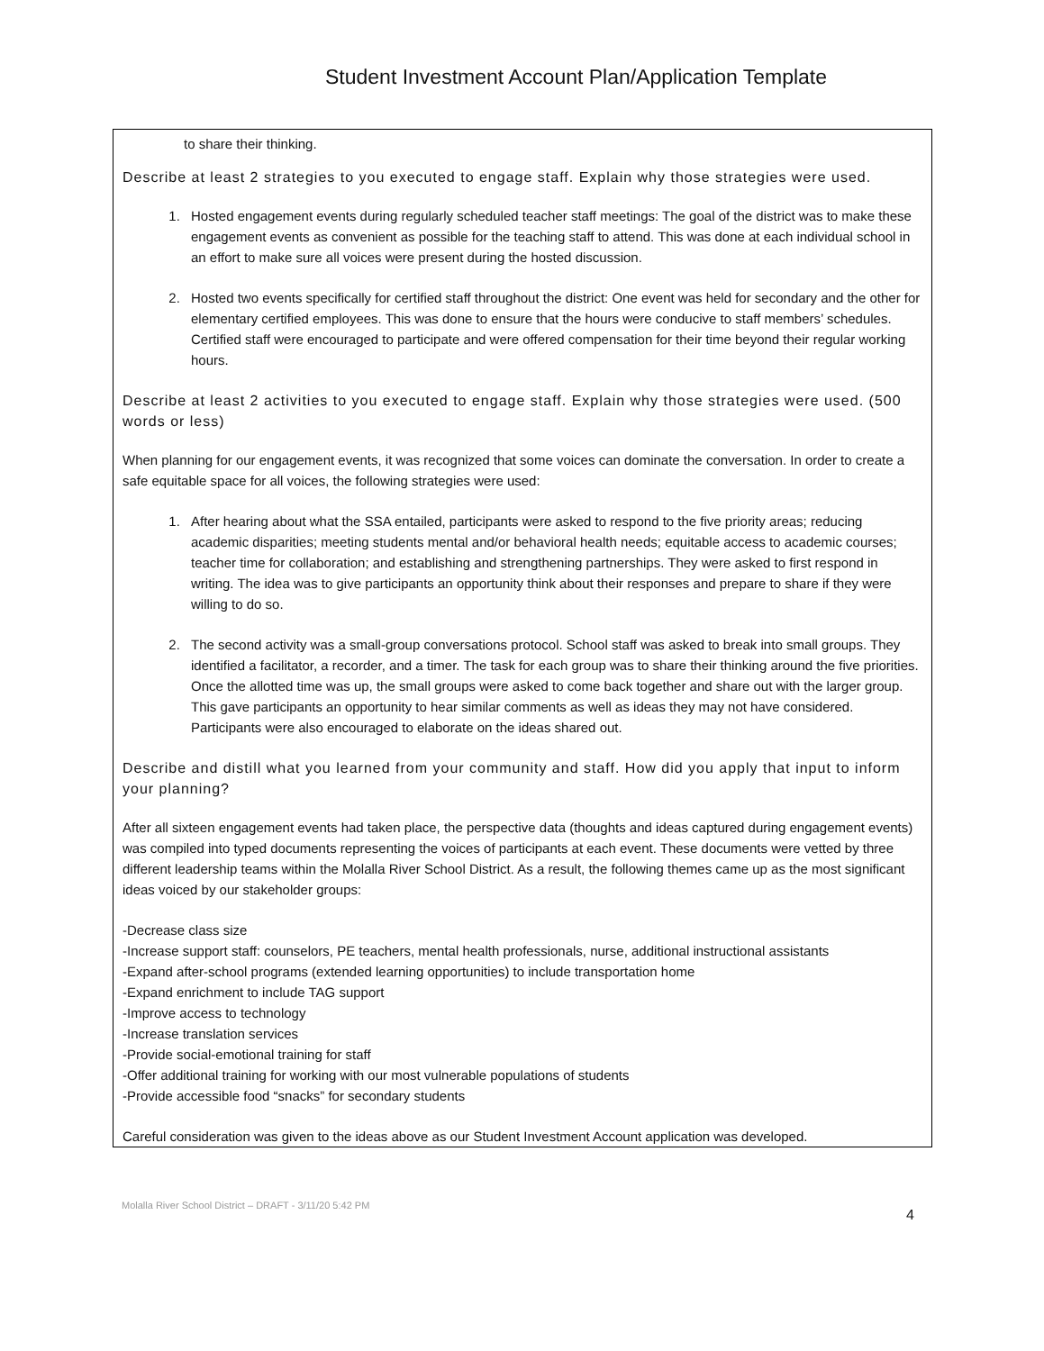Student Investment Account Plan/Application Template
to share their thinking.
Describe at least 2 strategies to you executed to engage staff. Explain why those strategies were used.
1. Hosted engagement events during regularly scheduled teacher staff meetings: The goal of the district was to make these engagement events as convenient as possible for the teaching staff to attend. This was done at each individual school in an effort to make sure all voices were present during the hosted discussion.
2. Hosted two events specifically for certified staff throughout the district: One event was held for secondary and the other for elementary certified employees. This was done to ensure that the hours were conducive to staff members’ schedules. Certified staff were encouraged to participate and were offered compensation for their time beyond their regular working hours.
Describe at least 2 activities to you executed to engage staff. Explain why those strategies were used. (500 words or less)
When planning for our engagement events, it was recognized that some voices can dominate the conversation. In order to create a safe equitable space for all voices, the following strategies were used:
1. After hearing about what the SSA entailed, participants were asked to respond to the five priority areas; reducing academic disparities; meeting students mental and/or behavioral health needs; equitable access to academic courses; teacher time for collaboration; and establishing and strengthening partnerships. They were asked to first respond in writing. The idea was to give participants an opportunity think about their responses and prepare to share if they were willing to do so.
2. The second activity was a small-group conversations protocol. School staff was asked to break into small groups. They identified a facilitator, a recorder, and a timer. The task for each group was to share their thinking around the five priorities. Once the allotted time was up, the small groups were asked to come back together and share out with the larger group. This gave participants an opportunity to hear similar comments as well as ideas they may not have considered. Participants were also encouraged to elaborate on the ideas shared out.
Describe and distill what you learned from your community and staff. How did you apply that input to inform your planning?
After all sixteen engagement events had taken place, the perspective data (thoughts and ideas captured during engagement events) was compiled into typed documents representing the voices of participants at each event. These documents were vetted by three different leadership teams within the Molalla River School District. As a result, the following themes came up as the most significant ideas voiced by our stakeholder groups:
-Decrease class size
-Increase support staff: counselors, PE teachers, mental health professionals, nurse, additional instructional assistants
-Expand after-school programs (extended learning opportunities) to include transportation home
-Expand enrichment to include TAG support
-Improve access to technology
-Increase translation services
-Provide social-emotional training for staff
-Offer additional training for working with our most vulnerable populations of students
-Provide accessible food “snacks” for secondary students
Careful consideration was given to the ideas above as our Student Investment Account application was developed.
Molalla River School District – DRAFT - 3/11/20 5:42 PM 4